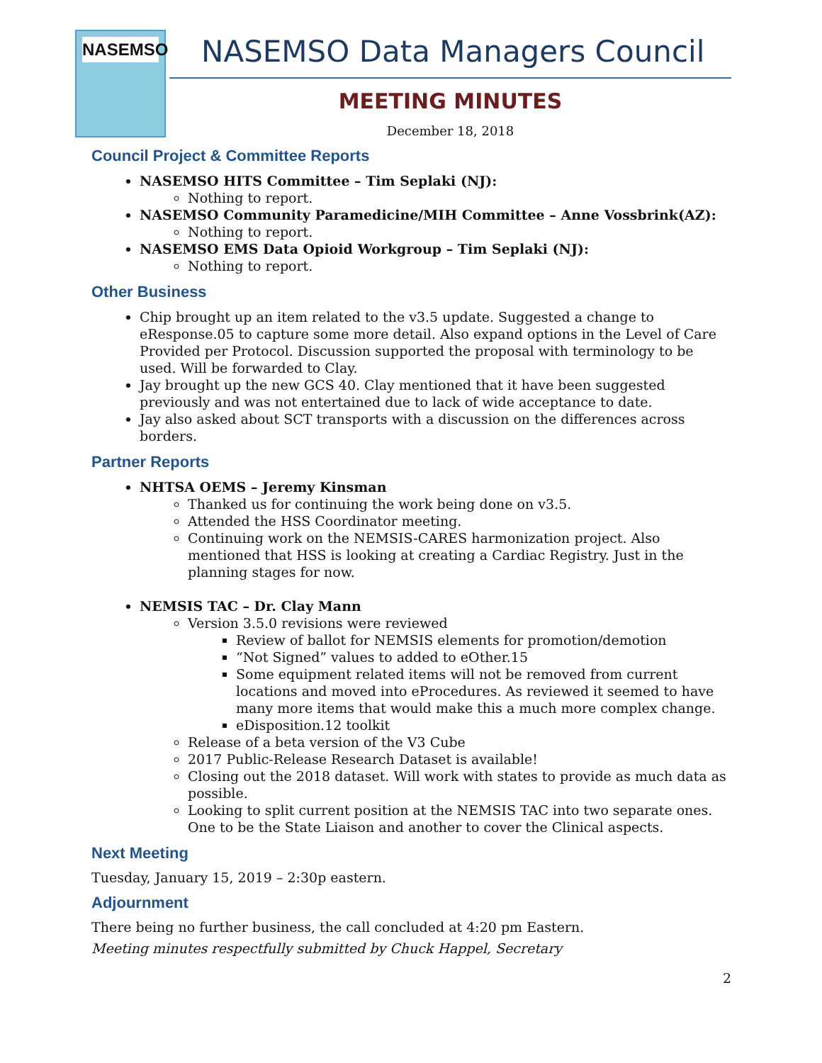NASEMSO
NASEMSO Data Managers Council
MEETING MINUTES
December 18, 2018
Council Project & Committee Reports
NASEMSO HITS Committee – Tim Seplaki (NJ):
Nothing to report.
NASEMSO Community Paramedicine/MIH Committee – Anne Vossbrink(AZ):
Nothing to report.
NASEMSO EMS Data Opioid Workgroup – Tim Seplaki (NJ):
Nothing to report.
Other Business
Chip brought up an item related to the v3.5 update. Suggested a change to eResponse.05 to capture some more detail. Also expand options in the Level of Care Provided per Protocol. Discussion supported the proposal with terminology to be used. Will be forwarded to Clay.
Jay brought up the new GCS 40. Clay mentioned that it have been suggested previously and was not entertained due to lack of wide acceptance to date.
Jay also asked about SCT transports with a discussion on the differences across borders.
Partner Reports
NHTSA OEMS – Jeremy Kinsman
Thanked us for continuing the work being done on v3.5.
Attended the HSS Coordinator meeting.
Continuing work on the NEMSIS-CARES harmonization project. Also mentioned that HSS is looking at creating a Cardiac Registry. Just in the planning stages for now.
NEMSIS TAC – Dr. Clay Mann
Version 3.5.0 revisions were reviewed
Review of ballot for NEMSIS elements for promotion/demotion
“Not Signed” values to added to eOther.15
Some equipment related items will not be removed from current locations and moved into eProcedures. As reviewed it seemed to have many more items that would make this a much more complex change.
eDisposition.12 toolkit
Release of a beta version of the V3 Cube
2017 Public-Release Research Dataset is available!
Closing out the 2018 dataset. Will work with states to provide as much data as possible.
Looking to split current position at the NEMSIS TAC into two separate ones. One to be the State Liaison and another to cover the Clinical aspects.
Next Meeting
Tuesday, January 15, 2019 – 2:30p eastern.
Adjournment
There being no further business, the call concluded at 4:20 pm Eastern.
Meeting minutes respectfully submitted by Chuck Happel, Secretary
2